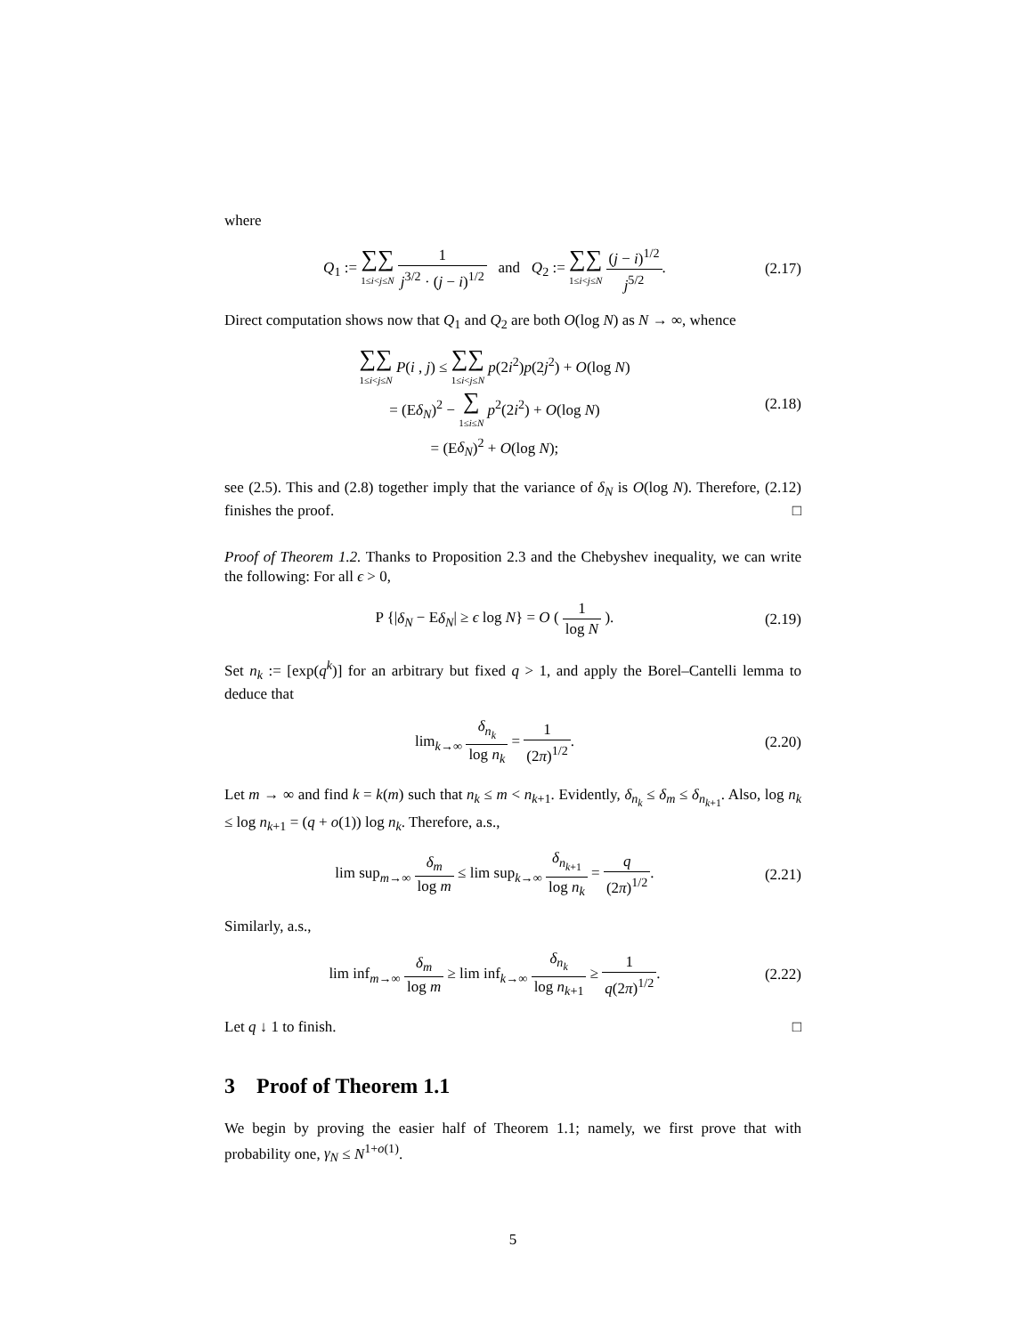where
Q<sub>1</sub> := ∑∑ 1≤i<j≤N 1 j<sup>3/2</sup> · (j − i)<sup>1/2</sup> and Q<sub>2</sub> := ∑∑ 1≤i<j≤N (j − i)<sup>1/2</sup> j<sup>5/2</sup>.
(2.17)
Direct computation shows now that Q<sub>1</sub> and Q<sub>2</sub> are both O(log N) as N → ∞, whence
∑∑ 1≤i<j≤N P(i , j) ≤ ∑∑ 1≤i<j≤N p(2i<sup>2</sup>)p(2j<sup>2</sup>) + O(log N)
= (Eδ<sub>N</sub>)<sup>2</sup> − ∑ 1≤i≤N p<sup>2</sup>(2i<sup>2</sup>) + O(log N)
= (Eδ<sub>N</sub>)<sup>2</sup> + O(log N);
(2.18)
see (2.5). This and (2.8) together imply that the variance of δ<sub>N</sub> is O(log N). Therefore, (2.12) finishes the proof. □
Proof of Theorem 1.2. Thanks to Proposition 2.3 and the Chebyshev inequality, we can write the following: For all ϵ > 0,
P {|δ<sub>N</sub> − Eδ<sub>N</sub>| ≥ ϵ log N} = O ( 1 log N ).
(2.19)
Set n<sub>k</sub> := [exp(q<sup>k</sup>)] for an arbitrary but fixed q > 1, and apply the Borel–Cantelli lemma to deduce that
lim<sub>k→∞</sub> δ<sub>n<sub>k</sub></sub> log n<sub>k</sub> = 1 (2π)<sup>1/2</sup>. (2.20)
Let m → ∞ and find k = k(m) such that n<sub>k</sub> ≤ m < n<sub>k+1</sub>. Evidently, δ<sub>n<sub>k</sub></sub> ≤ δ<sub>m</sub> ≤ δ<sub>n<sub>k+1</sub></sub>. Also, log n<sub>k</sub> ≤ log n<sub>k+1</sub> = (q + o(1)) log n<sub>k</sub>. Therefore, a.s.,
lim sup<sub>m→∞</sub> δ<sub>m</sub> log m ≤ lim sup<sub>k→∞</sub> δ<sub>n<sub>k+1</sub></sub> log n<sub>k</sub> = q (2π)<sup>1/2</sup>.
(2.21)
Similarly, a.s.,
lim inf<sub>m→∞</sub> δ<sub>m</sub> log m ≥ lim inf<sub>k→∞</sub> δ<sub>n<sub>k</sub></sub> log n<sub>k+1</sub> ≥ 1 q(2π)<sup>1/2</sup>.
(2.22)
Let q ↓ 1 to finish. □
3 Proof of Theorem 1.1
We begin by proving the easier half of Theorem 1.1; namely, we first prove that with probability one, γ<sub>N</sub> ≤ N<sup>1+o(1)</sup>.
5